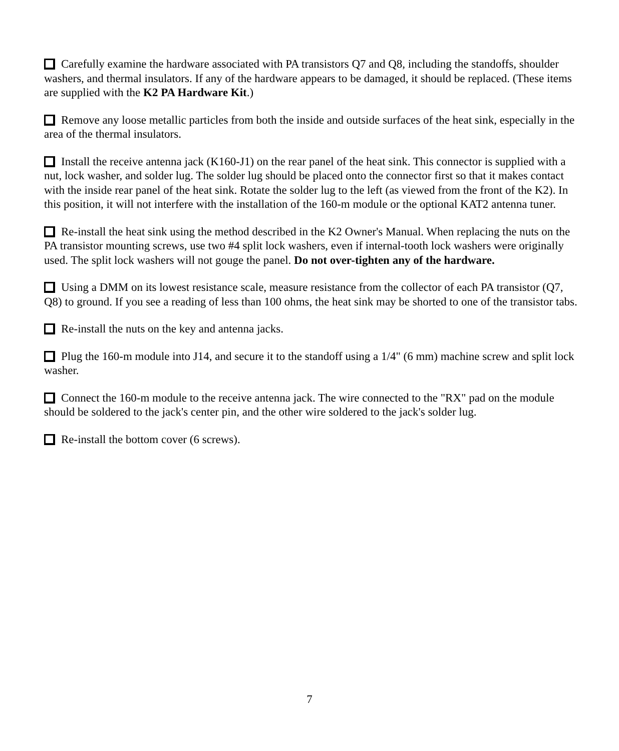Carefully examine the hardware associated with PA transistors Q7 and Q8, including the standoffs, shoulder washers, and thermal insulators. If any of the hardware appears to be damaged, it should be replaced. (These items are supplied with the K2 PA Hardware Kit.)
Remove any loose metallic particles from both the inside and outside surfaces of the heat sink, especially in the area of the thermal insulators.
Install the receive antenna jack (K160-J1) on the rear panel of the heat sink. This connector is supplied with a nut, lock washer, and solder lug. The solder lug should be placed onto the connector first so that it makes contact with the inside rear panel of the heat sink. Rotate the solder lug to the left (as viewed from the front of the K2). In this position, it will not interfere with the installation of the 160-m module or the optional KAT2 antenna tuner.
Re-install the heat sink using the method described in the K2 Owner's Manual. When replacing the nuts on the PA transistor mounting screws, use two #4 split lock washers, even if internal-tooth lock washers were originally used. The split lock washers will not gouge the panel. Do not over-tighten any of the hardware.
Using a DMM on its lowest resistance scale, measure resistance from the collector of each PA transistor (Q7, Q8) to ground. If you see a reading of less than 100 ohms, the heat sink may be shorted to one of the transistor tabs.
Re-install the nuts on the key and antenna jacks.
Plug the 160-m module into J14, and secure it to the standoff using a 1/4" (6 mm) machine screw and split lock washer.
Connect the 160-m module to the receive antenna jack. The wire connected to the "RX" pad on the module should be soldered to the jack's center pin, and the other wire soldered to the jack's solder lug.
Re-install the bottom cover (6 screws).
7